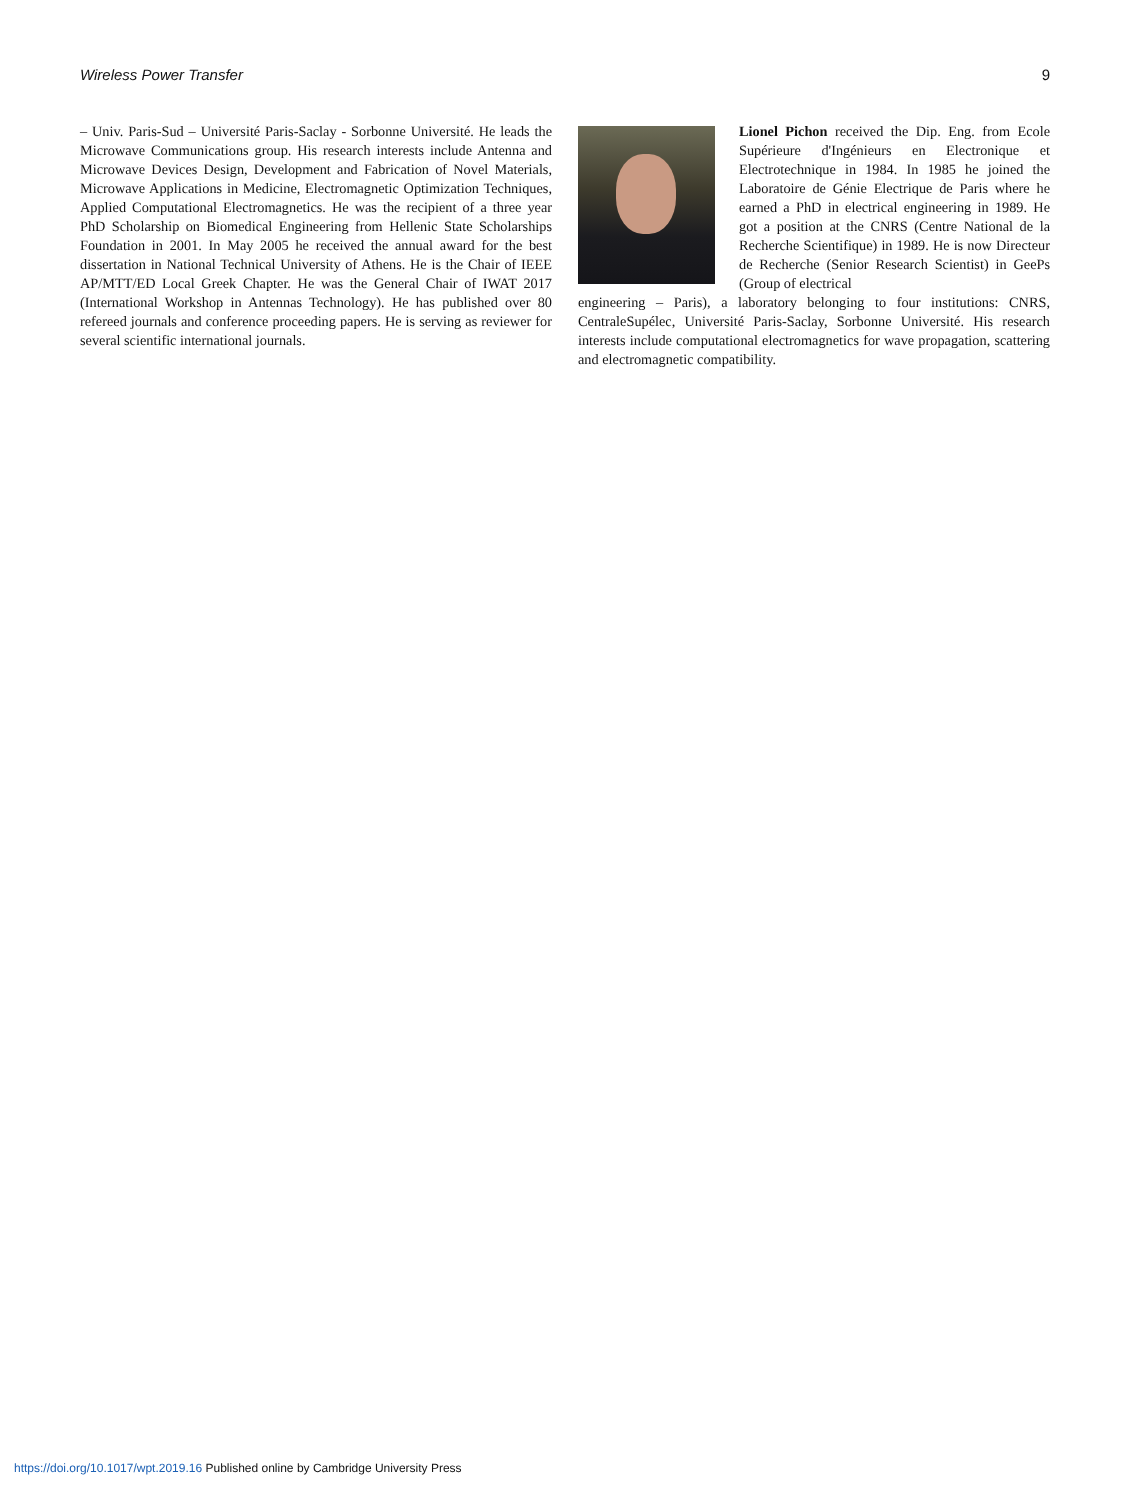Wireless Power Transfer 9
– Univ. Paris-Sud – Université Paris-Saclay - Sorbonne Université. He leads the Microwave Communications group. His research interests include Antenna and Microwave Devices Design, Development and Fabrication of Novel Materials, Microwave Applications in Medicine, Electromagnetic Optimization Techniques, Applied Computational Electromagnetics. He was the recipient of a three year PhD Scholarship on Biomedical Engineering from Hellenic State Scholarships Foundation in 2001. In May 2005 he received the annual award for the best dissertation in National Technical University of Athens. He is the Chair of IEEE AP/MTT/ED Local Greek Chapter. He was the General Chair of IWAT 2017 (International Workshop in Antennas Technology). He has published over 80 refereed journals and conference proceeding papers. He is serving as reviewer for several scientific international journals.
Lionel Pichon received the Dip. Eng. from Ecole Supérieure d'Ingénieurs en Electronique et Electrotechnique in 1984. In 1985 he joined the Laboratoire de Génie Electrique de Paris where he earned a PhD in electrical engineering in 1989. He got a position at the CNRS (Centre National de la Recherche Scientifique) in 1989. He is now Directeur de Recherche (Senior Research Scientist) in GeePs (Group of electrical
engineering – Paris), a laboratory belonging to four institutions: CNRS, CentraleSupélec, Université Paris-Saclay, Sorbonne Université. His research interests include computational electromagnetics for wave propagation, scattering and electromagnetic compatibility.
https://doi.org/10.1017/wpt.2019.16 Published online by Cambridge University Press